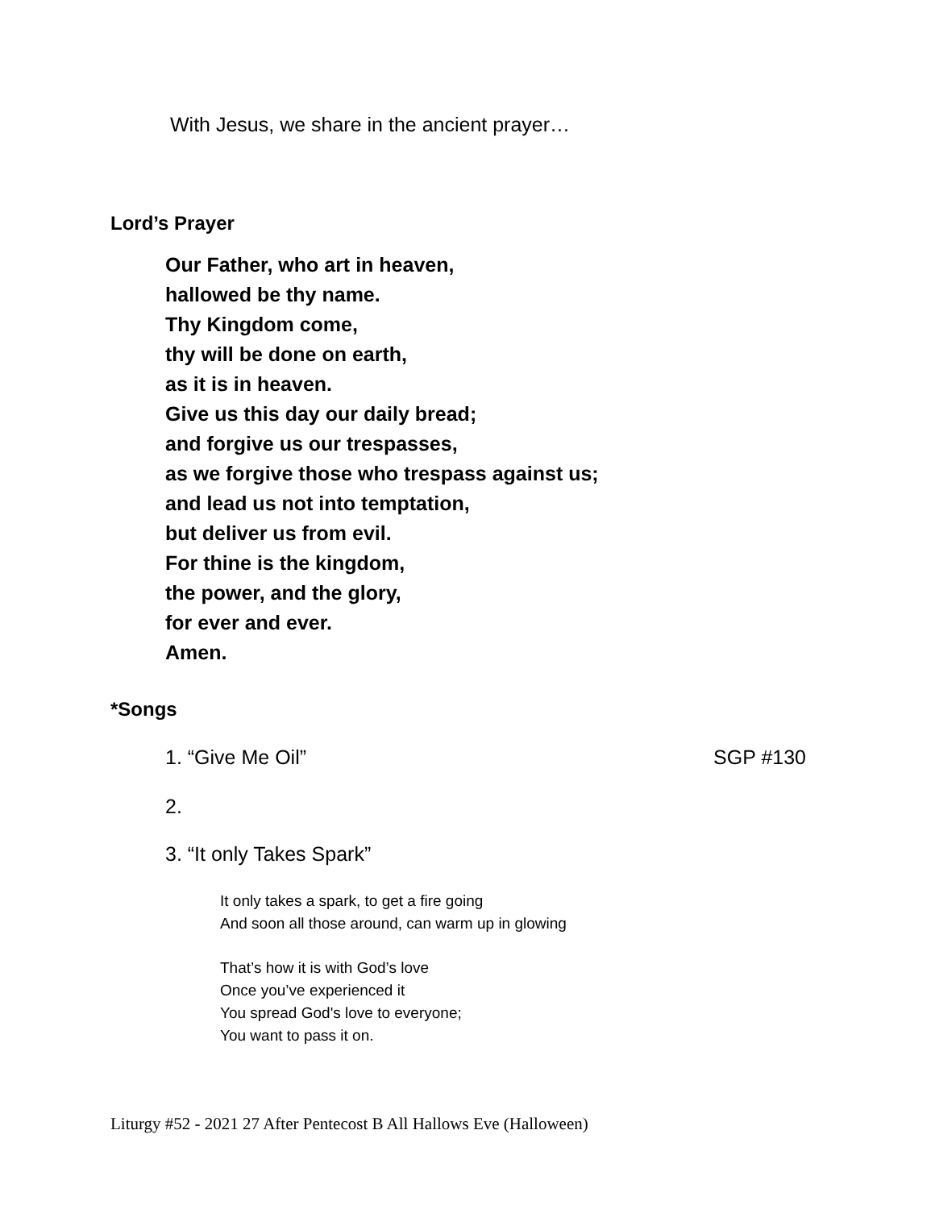With Jesus, we share in the ancient prayer…
Lord’s Prayer
Our Father, who art in heaven,
hallowed be thy name.
Thy Kingdom come,
thy will be done on earth,
as it is in heaven.
Give us this day our daily bread;
and forgive us our trespasses,
as we forgive those who trespass against us;
and lead us not into temptation,
but deliver us from evil.
For thine is the kingdom,
the power, and the glory,
for ever and ever.
Amen.
*Songs
1. “Give Me Oil” SGP #130
2.
3. “It only Takes Spark”
It only takes a spark, to get a fire going
And soon all those around, can warm up in glowing
That’s how it is with God’s love
Once you’ve experienced it
You spread God's love to everyone;
You want to pass it on.
Liturgy #52 - 2021 27 After Pentecost B All Hallows Eve (Halloween)